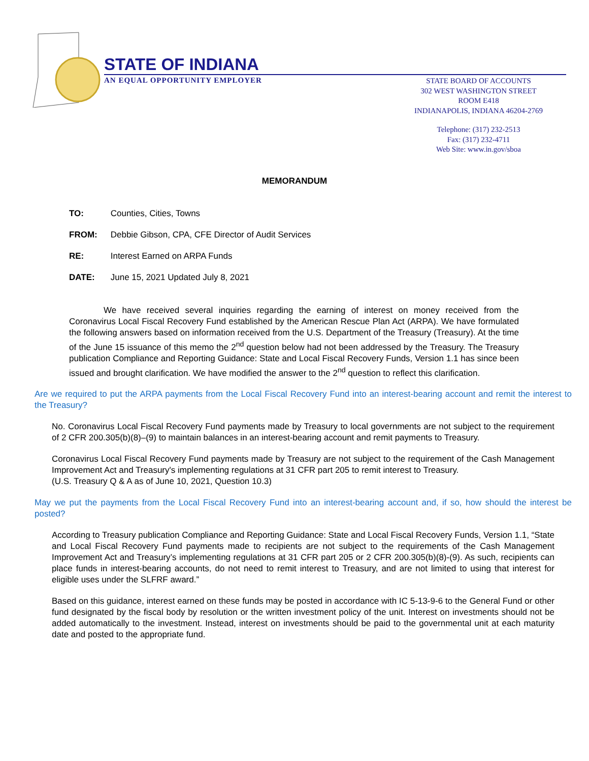STATE OF INDIANA
AN EQUAL OPPORTUNITY EMPLOYER
STATE BOARD OF ACCOUNTS
302 WEST WASHINGTON STREET
ROOM E418
INDIANAPOLIS, INDIANA 46204-2769
Telephone: (317) 232-2513
Fax: (317) 232-4711
Web Site: www.in.gov/sboa
MEMORANDUM
TO: Counties, Cities, Towns
FROM: Debbie Gibson, CPA, CFE Director of Audit Services
RE: Interest Earned on ARPA Funds
DATE: June 15, 2021 Updated July 8, 2021
We have received several inquiries regarding the earning of interest on money received from the Coronavirus Local Fiscal Recovery Fund established by the American Rescue Plan Act (ARPA). We have formulated the following answers based on information received from the U.S. Department of the Treasury (Treasury). At the time of the June 15 issuance of this memo the 2<sup>nd</sup> question below had not been addressed by the Treasury. The Treasury publication Compliance and Reporting Guidance: State and Local Fiscal Recovery Funds, Version 1.1 has since been issued and brought clarification. We have modified the answer to the 2<sup>nd</sup> question to reflect this clarification.
Are we required to put the ARPA payments from the Local Fiscal Recovery Fund into an interest-bearing account and remit the interest to the Treasury?
No. Coronavirus Local Fiscal Recovery Fund payments made by Treasury to local governments are not subject to the requirement of 2 CFR 200.305(b)(8)–(9) to maintain balances in an interest-bearing account and remit payments to Treasury.
Coronavirus Local Fiscal Recovery Fund payments made by Treasury are not subject to the requirement of the Cash Management Improvement Act and Treasury's implementing regulations at 31 CFR part 205 to remit interest to Treasury.
(U.S. Treasury Q & A as of June 10, 2021, Question 10.3)
May we put the payments from the Local Fiscal Recovery Fund into an interest-bearing account and, if so, how should the interest be posted?
According to Treasury publication Compliance and Reporting Guidance: State and Local Fiscal Recovery Funds, Version 1.1, “State and Local Fiscal Recovery Fund payments made to recipients are not subject to the requirements of the Cash Management Improvement Act and Treasury’s implementing regulations at 31 CFR part 205 or 2 CFR 200.305(b)(8)-(9). As such, recipients can place funds in interest-bearing accounts, do not need to remit interest to Treasury, and are not limited to using that interest for eligible uses under the SLFRF award.”
Based on this guidance, interest earned on these funds may be posted in accordance with IC 5-13-9-6 to the General Fund or other fund designated by the fiscal body by resolution or the written investment policy of the unit. Interest on investments should not be added automatically to the investment. Instead, interest on investments should be paid to the governmental unit at each maturity date and posted to the appropriate fund.